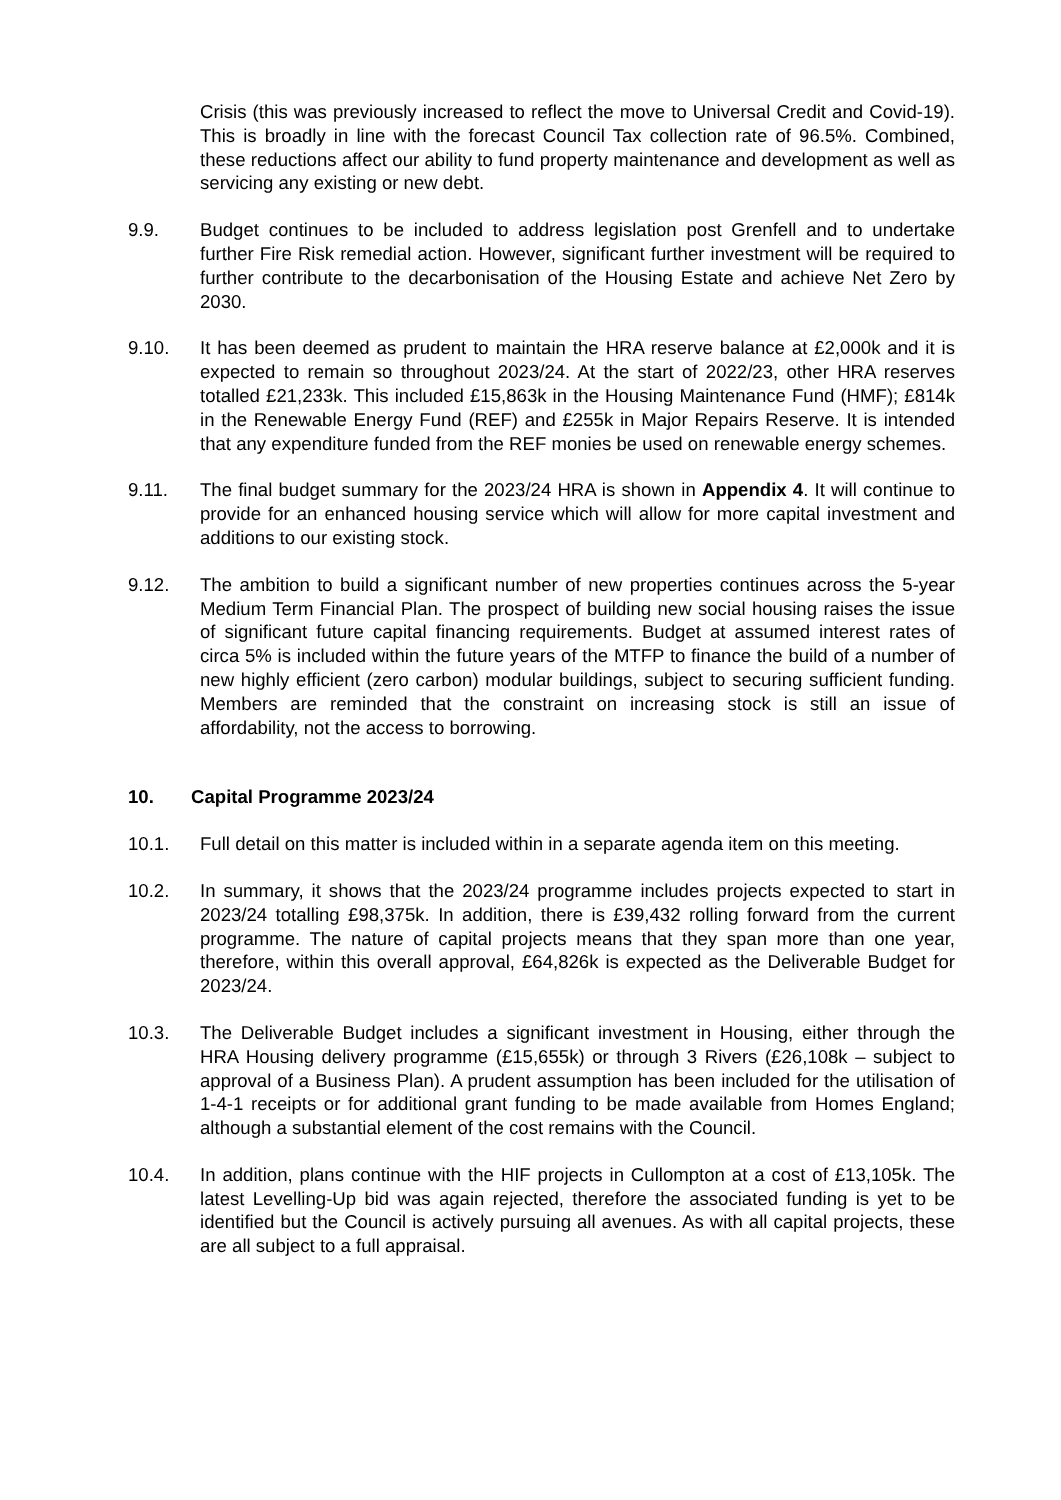Crisis (this was previously increased to reflect the move to Universal Credit and Covid-19). This is broadly in line with the forecast Council Tax collection rate of 96.5%. Combined, these reductions affect our ability to fund property maintenance and development as well as servicing any existing or new debt.
9.9. Budget continues to be included to address legislation post Grenfell and to undertake further Fire Risk remedial action. However, significant further investment will be required to further contribute to the decarbonisation of the Housing Estate and achieve Net Zero by 2030.
9.10. It has been deemed as prudent to maintain the HRA reserve balance at £2,000k and it is expected to remain so throughout 2023/24. At the start of 2022/23, other HRA reserves totalled £21,233k. This included £15,863k in the Housing Maintenance Fund (HMF); £814k in the Renewable Energy Fund (REF) and £255k in Major Repairs Reserve. It is intended that any expenditure funded from the REF monies be used on renewable energy schemes.
9.11. The final budget summary for the 2023/24 HRA is shown in Appendix 4. It will continue to provide for an enhanced housing service which will allow for more capital investment and additions to our existing stock.
9.12. The ambition to build a significant number of new properties continues across the 5-year Medium Term Financial Plan. The prospect of building new social housing raises the issue of significant future capital financing requirements. Budget at assumed interest rates of circa 5% is included within the future years of the MTFP to finance the build of a number of new highly efficient (zero carbon) modular buildings, subject to securing sufficient funding. Members are reminded that the constraint on increasing stock is still an issue of affordability, not the access to borrowing.
10. Capital Programme 2023/24
10.1. Full detail on this matter is included within in a separate agenda item on this meeting.
10.2. In summary, it shows that the 2023/24 programme includes projects expected to start in 2023/24 totalling £98,375k. In addition, there is £39,432 rolling forward from the current programme. The nature of capital projects means that they span more than one year, therefore, within this overall approval, £64,826k is expected as the Deliverable Budget for 2023/24.
10.3. The Deliverable Budget includes a significant investment in Housing, either through the HRA Housing delivery programme (£15,655k) or through 3 Rivers (£26,108k – subject to approval of a Business Plan). A prudent assumption has been included for the utilisation of 1-4-1 receipts or for additional grant funding to be made available from Homes England; although a substantial element of the cost remains with the Council.
10.4. In addition, plans continue with the HIF projects in Cullompton at a cost of £13,105k. The latest Levelling-Up bid was again rejected, therefore the associated funding is yet to be identified but the Council is actively pursuing all avenues. As with all capital projects, these are all subject to a full appraisal.